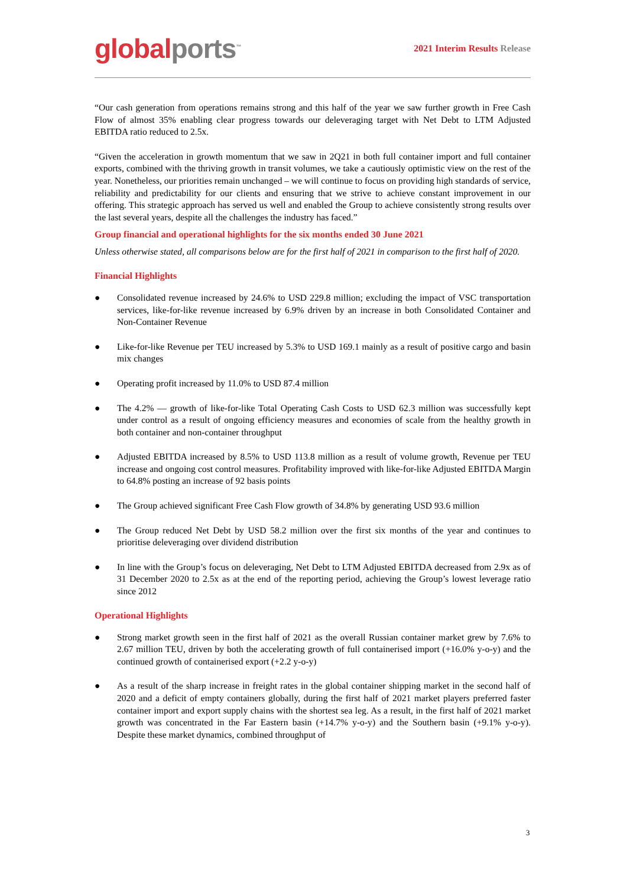global ports<sup>™</sup>
2021 Interim Results Release
“Our cash generation from operations remains strong and this half of the year we saw further growth in Free Cash Flow of almost 35% enabling clear progress towards our deleveraging target with Net Debt to LTM Adjusted EBITDA ratio reduced to 2.5x.
“Given the acceleration in growth momentum that we saw in 2Q21 in both full container import and full container exports, combined with the thriving growth in transit volumes, we take a cautiously optimistic view on the rest of the year. Nonetheless, our priorities remain unchanged – we will continue to focus on providing high standards of service, reliability and predictability for our clients and ensuring that we strive to achieve constant improvement in our offering. This strategic approach has served us well and enabled the Group to achieve consistently strong results over the last several years, despite all the challenges the industry has faced.”
Group financial and operational highlights for the six months ended 30 June 2021
Unless otherwise stated, all comparisons below are for the first half of 2021 in comparison to the first half of 2020.
Financial Highlights
● Consolidated revenue increased by 24.6% to USD 229.8 million; excluding the impact of VSC transportation services, like-for-like revenue increased by 6.9% driven by an increase in both Consolidated Container and Non-Container Revenue
● Like-for-like Revenue per TEU increased by 5.3% to USD 169.1 mainly as a result of positive cargo and basin mix changes
● Operating profit increased by 11.0% to USD 87.4 million
● The 4.2% — growth of like-for-like Total Operating Cash Costs to USD 62.3 million was successfully kept under control as a result of ongoing efficiency measures and economies of scale from the healthy growth in both container and non-container throughput
● Adjusted EBITDA increased by 8.5% to USD 113.8 million as a result of volume growth, Revenue per TEU increase and ongoing cost control measures. Profitability improved with like-for-like Adjusted EBITDA Margin to 64.8% posting an increase of 92 basis points
● The Group achieved significant Free Cash Flow growth of 34.8% by generating USD 93.6 million
● The Group reduced Net Debt by USD 58.2 million over the first six months of the year and continues to prioritise deleveraging over dividend distribution
● In line with the Group’s focus on deleveraging, Net Debt to LTM Adjusted EBITDA decreased from 2.9x as of 31 December 2020 to 2.5x as at the end of the reporting period, achieving the Group’s lowest leverage ratio since 2012
Operational Highlights
● Strong market growth seen in the first half of 2021 as the overall Russian container market grew by 7.6% to 2.67 million TEU, driven by both the accelerating growth of full containerised import (+16.0% y-o-y) and the continued growth of containerised export (+2.2 y-o-y)
● As a result of the sharp increase in freight rates in the global container shipping market in the second half of 2020 and a deficit of empty containers globally, during the first half of 2021 market players preferred faster container import and export supply chains with the shortest sea leg. As a result, in the first half of 2021 market growth was concentrated in the Far Eastern basin (+14.7% y-o-y) and the Southern basin (+9.1% y-o-y). Despite these market dynamics, combined throughput of
3